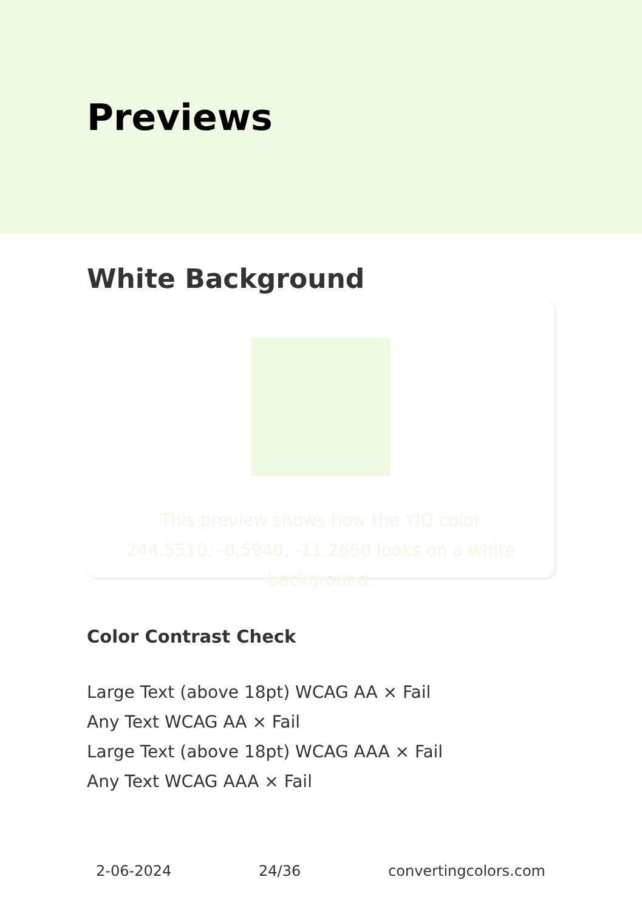Previews
White Background
This preview shows how the YIQ color 244.5510, -0.5940, -11.2660 looks on a white background.
Color Contrast Check
Large Text (above 18pt) WCAG AA × Fail
Any Text WCAG AA × Fail
Large Text (above 18pt) WCAG AAA × Fail
Any Text WCAG AAA × Fail
2-06-2024 24/36 convertingcolors.com